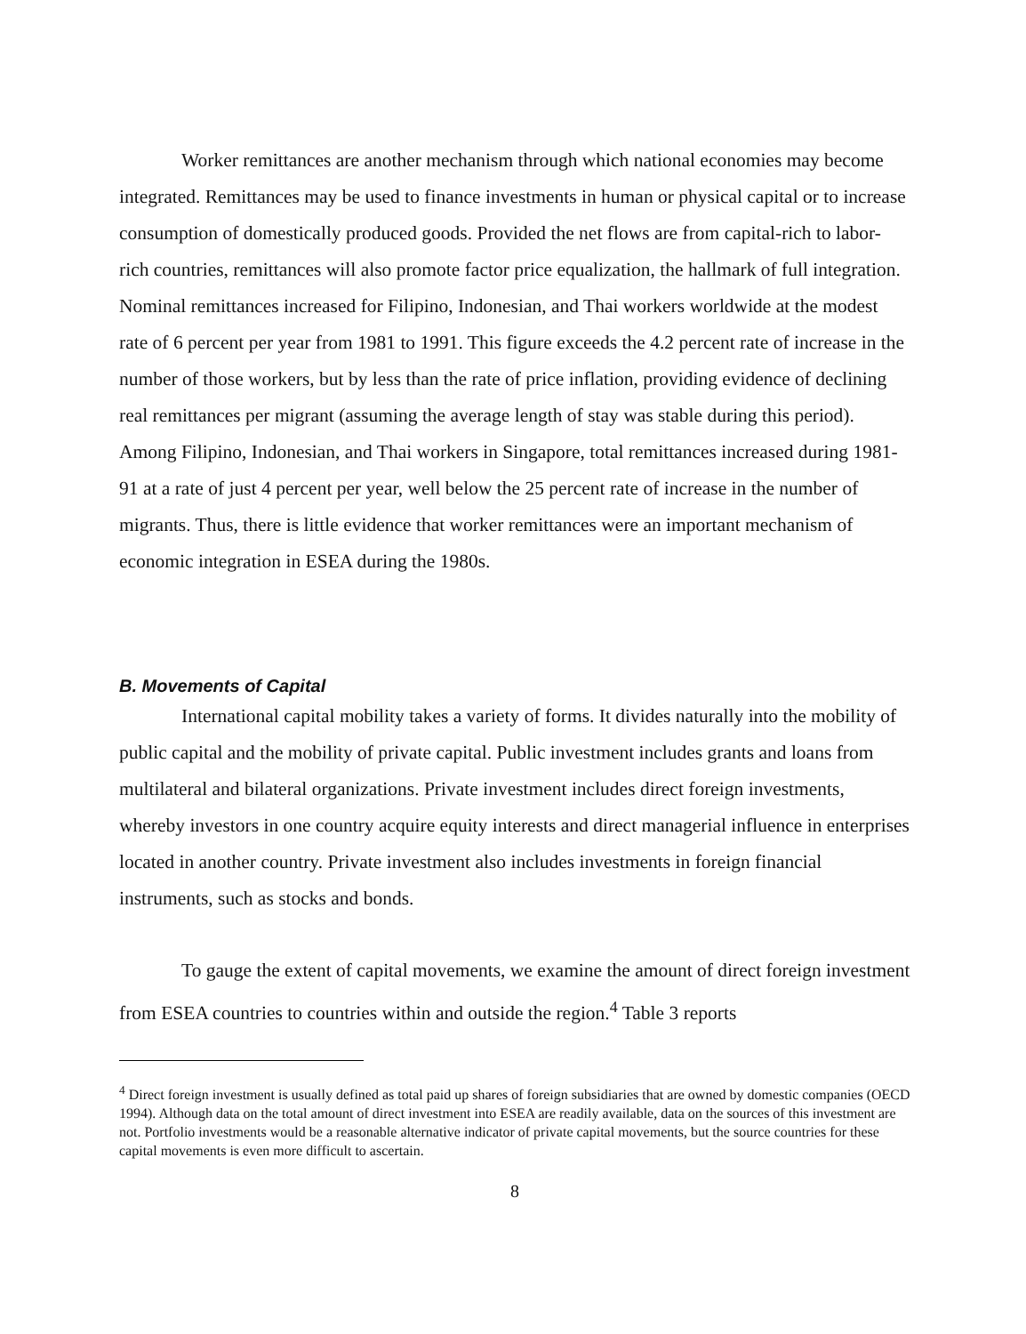Worker remittances are another mechanism through which national economies may become integrated. Remittances may be used to finance investments in human or physical capital or to increase consumption of domestically produced goods. Provided the net flows are from capital-rich to labor-rich countries, remittances will also promote factor price equalization, the hallmark of full integration. Nominal remittances increased for Filipino, Indonesian, and Thai workers worldwide at the modest rate of 6 percent per year from 1981 to 1991. This figure exceeds the 4.2 percent rate of increase in the number of those workers, but by less than the rate of price inflation, providing evidence of declining real remittances per migrant (assuming the average length of stay was stable during this period). Among Filipino, Indonesian, and Thai workers in Singapore, total remittances increased during 1981-91 at a rate of just 4 percent per year, well below the 25 percent rate of increase in the number of migrants. Thus, there is little evidence that worker remittances were an important mechanism of economic integration in ESEA during the 1980s.
B. Movements of Capital
International capital mobility takes a variety of forms. It divides naturally into the mobility of public capital and the mobility of private capital. Public investment includes grants and loans from multilateral and bilateral organizations. Private investment includes direct foreign investments, whereby investors in one country acquire equity interests and direct managerial influence in enterprises located in another country. Private investment also includes investments in foreign financial instruments, such as stocks and bonds.
To gauge the extent of capital movements, we examine the amount of direct foreign investment from ESEA countries to countries within and outside the region.<sup>4</sup> Table 3 reports
<sup>4</sup> Direct foreign investment is usually defined as total paid up shares of foreign subsidiaries that are owned by domestic companies (OECD 1994). Although data on the total amount of direct investment into ESEA are readily available, data on the sources of this investment are not. Portfolio investments would be a reasonable alternative indicator of private capital movements, but the source countries for these capital movements is even more difficult to ascertain.
8